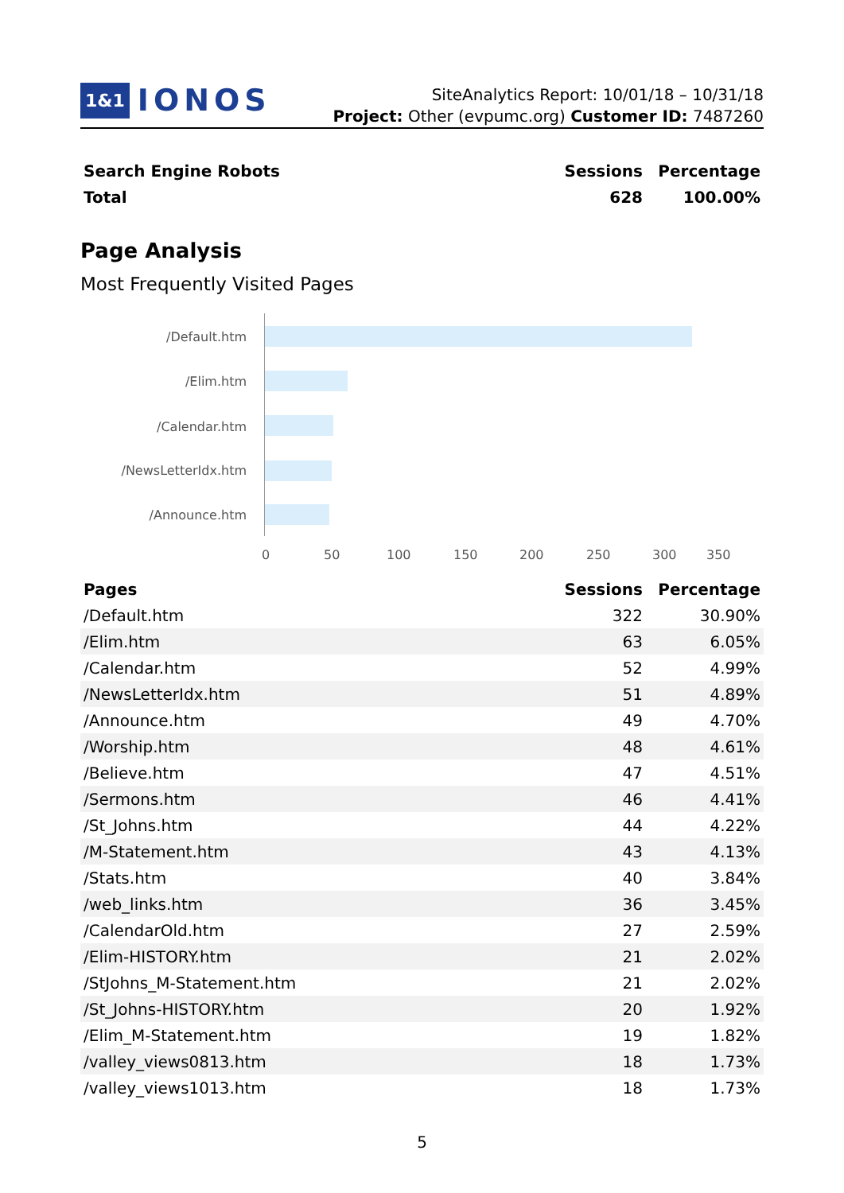1&1 IONOS
SiteAnalytics Report: 10/01/18 – 10/31/18
Project: Other (evpumc.org) Customer ID: 7487260
| Search Engine Robots | Sessions | Percentage |
| --- | --- | --- |
| Total | 628 | 100.00% |
Page Analysis
Most Frequently Visited Pages
/Default.htm
/Elim.htm
/Calendar.htm
/NewsLetterIdx.htm
/Announce.htm
0 50 100 150 200 250 300 350
| Pages | Sessions | Percentage |
| --- | --- | --- |
| /Default.htm | 322 | 30.90% |
| /Elim.htm | 63 | 6.05% |
| /Calendar.htm | 52 | 4.99% |
| /NewsLetterIdx.htm | 51 | 4.89% |
| /Announce.htm | 49 | 4.70% |
| /Worship.htm | 48 | 4.61% |
| /Believe.htm | 47 | 4.51% |
| /Sermons.htm | 46 | 4.41% |
| /St_Johns.htm | 44 | 4.22% |
| /M-Statement.htm | 43 | 4.13% |
| /Stats.htm | 40 | 3.84% |
| /web_links.htm | 36 | 3.45% |
| /CalendarOld.htm | 27 | 2.59% |
| /Elim-HISTORY.htm | 21 | 2.02% |
| /StJohns_M-Statement.htm | 21 | 2.02% |
| /St_Johns-HISTORY.htm | 20 | 1.92% |
| /Elim_M-Statement.htm | 19 | 1.82% |
| /valley_views0813.htm | 18 | 1.73% |
| /valley_views1013.htm | 18 | 1.73% |
5